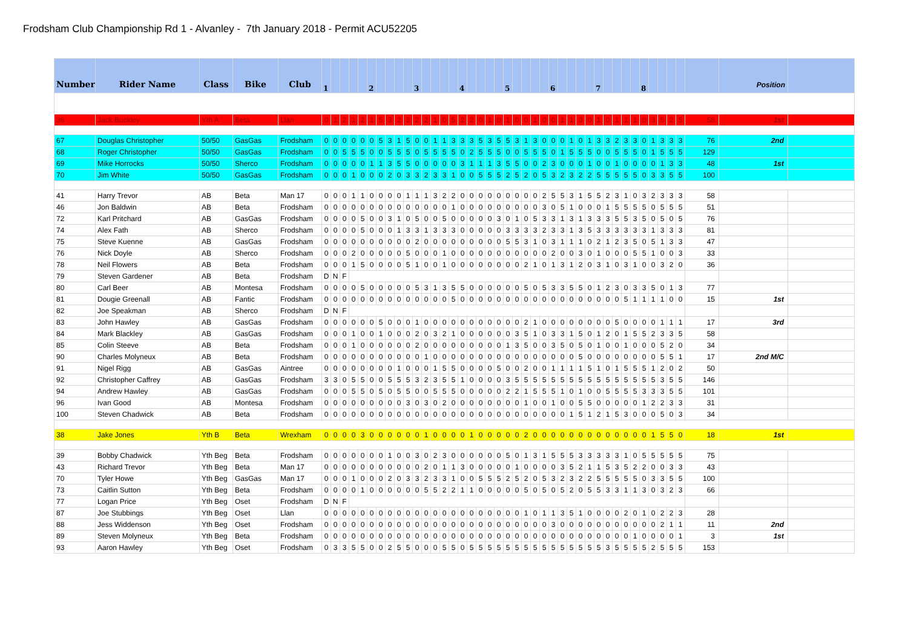Frodsham Club Championship Rd 1 - Alvanley - 7th January 2018 - Permit ACU52205
| Number | Rider Name | Class | Bike | Club | 1 | | | | | 2 | | | | | 3 | | | | | 4 | | | | | 5 | | | | | 6 | | | | | 7 | | | | | 8 | | | | | | Position | |
| --- | --- | --- | --- | --- | --- | --- | --- | --- | --- | --- | --- | --- | --- | --- | --- | --- | --- | --- | --- | --- | --- | --- | --- | --- | --- | --- | --- | --- | --- | --- | --- | --- | --- | --- | --- | --- | --- | --- | --- | --- | --- | --- | --- | --- | --- | --- | --- |
| 36 | Jack Buckley | Yth A | Beta | Llan | 0 | 1 | 2 | 1 | 2 | 1 | 5 | 3 | 2 | 3 | 2 | 2 | 1 | 0 | 5 | 2 | 2 | 0 | 1 | 0 | 1 | 0 | 0 | 1 | 0 | 0 | 1 | 1 | 0 | 0 | 1 | 0 | 1 | 1 | 1 | 0 | 3 | 5 | 2 | 5 | 58 | 1st | |
| 67 | Douglas Christopher | 50/50 | GasGas | Frodsham | 0 | 0 | 0 | 0 | 0 | 0 | 5 | 3 | 1 | 5 | 0 | 0 | 1 | 1 | 3 | 3 | 3 | 5 | 3 | 5 | 5 | 3 | 1 | 3 | 0 | 0 | 0 | 1 | 0 | 1 | 3 | 3 | 2 | 3 | 3 | 0 | 1 | 3 | 3 | 3 | 76 | 2nd | |
| 68 | Roger Christopher | 50/50 | GasGas | Frodsham | 0 | 0 | 5 | 5 | 5 | 0 | 0 | 5 | 5 | 5 | 0 | 5 | 5 | 5 | 5 | 0 | 2 | 5 | 5 | 5 | 0 | 0 | 5 | 5 | 5 | 0 | 1 | 5 | 5 | 5 | 0 | 0 | 5 | 5 | 5 | 0 | 1 | 5 | 5 | 5 | 129 | | |
| 69 | Mike Horrocks | 50/50 | Sherco | Frodsham | 0 | 0 | 0 | 0 | 0 | 1 | 1 | 3 | 5 | 5 | 0 | 0 | 0 | 0 | 0 | 3 | 1 | 1 | 1 | 3 | 5 | 5 | 0 | 0 | 2 | 3 | 0 | 0 | 0 | 1 | 0 | 0 | 1 | 0 | 0 | 0 | 0 | 1 | 3 | 3 | 48 | 1st | |
| 70 | Jim White | 50/50 | GasGas | Frodsham | 0 | 0 | 0 | 1 | 0 | 0 | 0 | 2 | 0 | 3 | 3 | 2 | 3 | 3 | 1 | 0 | 0 | 5 | 5 | 5 | 2 | 5 | 2 | 0 | 5 | 3 | 2 | 3 | 2 | 2 | 5 | 5 | 5 | 5 | 5 | 0 | 3 | 3 | 5 | 5 | 100 | | |
| 41 | Harry Trevor | AB | Beta | Man 17 | 0 | 0 | 0 | 1 | 1 | 0 | 0 | 0 | 0 | 1 | 1 | 1 | 3 | 2 | 2 | 0 | 0 | 0 | 0 | 0 | 0 | 0 | 0 | 0 | 2 | 5 | 5 | 3 | 1 | 5 | 5 | 2 | 3 | 1 | 0 | 3 | 2 | 3 | 3 | 3 | 58 | | |
| 46 | Jon Baldwin | AB | Beta | Frodsham | 0 | 0 | 0 | 0 | 0 | 0 | 0 | 0 | 0 | 0 | 0 | 0 | 0 | 0 | 1 | 0 | 0 | 0 | 0 | 0 | 0 | 0 | 0 | 0 | 3 | 0 | 5 | 1 | 0 | 0 | 0 | 1 | 5 | 5 | 5 | 5 | 0 | 5 | 5 | 5 | 51 | | |
| 72 | Karl Pritchard | AB | GasGas | Frodsham | 0 | 0 | 0 | 0 | 5 | 0 | 0 | 3 | 1 | 0 | 5 | 0 | 0 | 5 | 0 | 0 | 0 | 0 | 0 | 3 | 0 | 1 | 0 | 5 | 3 | 3 | 1 | 3 | 1 | 3 | 3 | 3 | 5 | 5 | 3 | 5 | 0 | 5 | 0 | 5 | 76 | | |
| 74 | Alex Fath | AB | Sherco | Frodsham | 0 | 0 | 0 | 0 | 5 | 0 | 0 | 0 | 1 | 3 | 3 | 1 | 3 | 3 | 3 | 0 | 0 | 0 | 0 | 0 | 3 | 3 | 3 | 3 | 2 | 3 | 3 | 1 | 3 | 5 | 3 | 3 | 3 | 3 | 3 | 3 | 1 | 3 | 3 | 3 | 81 | | |
| 75 | Steve Kuenne | AB | GasGas | Frodsham | 0 | 0 | 0 | 0 | 0 | 0 | 0 | 0 | 0 | 0 | 2 | 0 | 0 | 0 | 0 | 0 | 0 | 0 | 0 | 0 | 5 | 5 | 3 | 1 | 0 | 3 | 1 | 1 | 1 | 0 | 2 | 1 | 2 | 3 | 5 | 0 | 5 | 1 | 3 | 3 | 47 | | |
| 76 | Nick Doyle | AB | Sherco | Frodsham | 0 | 0 | 0 | 2 | 0 | 0 | 0 | 0 | 0 | 5 | 0 | 0 | 0 | 1 | 0 | 0 | 0 | 0 | 0 | 0 | 0 | 0 | 0 | 0 | 0 | 2 | 0 | 0 | 3 | 0 | 1 | 0 | 0 | 0 | 5 | 5 | 1 | 0 | 0 | 3 | 33 | | |
| 78 | Neil Flowers | AB | Beta | Frodsham | 0 | 0 | 0 | 1 | 5 | 0 | 0 | 0 | 0 | 5 | 1 | 0 | 0 | 1 | 0 | 0 | 0 | 0 | 0 | 0 | 0 | 0 | 2 | 1 | 0 | 1 | 3 | 1 | 2 | 0 | 3 | 1 | 0 | 3 | 1 | 0 | 0 | 3 | 2 | 0 | 36 | | |
| 79 | Steven Gardener | AB | Beta | Frodsham | D | N | F | | | | | | | | | | | | | | | | | | | | | | | | | | | | | | | | | | | | | | | | |
| 80 | Carl Beer | AB | Montesa | Frodsham | 0 | 0 | 0 | 0 | 5 | 0 | 0 | 0 | 0 | 0 | 5 | 3 | 1 | 3 | 5 | 5 | 0 | 0 | 0 | 0 | 0 | 0 | 5 | 0 | 5 | 3 | 3 | 5 | 5 | 0 | 1 | 2 | 3 | 0 | 3 | 3 | 5 | 0 | 1 | 3 | 77 | | |
| 81 | Dougie Greenall | AB | Fantic | Frodsham | 0 | 0 | 0 | 0 | 0 | 0 | 0 | 0 | 0 | 0 | 0 | 0 | 0 | 0 | 5 | 0 | 0 | 0 | 0 | 0 | 0 | 0 | 0 | 0 | 0 | 0 | 0 | 0 | 0 | 0 | 0 | 0 | 0 | 5 | 1 | 1 | 1 | 1 | 0 | 0 | 15 | 1st | |
| 82 | Joe Speakman | AB | Sherco | Frodsham | D | N | F | | | | | | | | | | | | | | | | | | | | | | | | | | | | | | | | | | | | | | | | |
| 83 | John Hawley | AB | GasGas | Frodsham | 0 | 0 | 0 | 0 | 0 | 0 | 5 | 0 | 0 | 0 | 1 | 0 | 0 | 0 | 0 | 0 | 0 | 0 | 0 | 0 | 0 | 0 | 2 | 1 | 0 | 0 | 0 | 0 | 0 | 0 | 0 | 0 | 5 | 0 | 0 | 0 | 0 | 1 | 1 | 1 | 17 | 3rd | |
| 84 | Mark Blackley | AB | GasGas | Frodsham | 0 | 0 | 0 | 1 | 0 | 0 | 1 | 0 | 0 | 0 | 2 | 0 | 3 | 2 | 1 | 0 | 0 | 0 | 0 | 0 | 0 | 3 | 5 | 1 | 0 | 3 | 3 | 1 | 5 | 0 | 1 | 2 | 0 | 1 | 5 | 5 | 2 | 3 | 3 | 5 | 58 | | |
| 85 | Colin Steeve | AB | Beta | Frodsham | 0 | 0 | 0 | 1 | 0 | 0 | 0 | 0 | 0 | 0 | 2 | 0 | 0 | 0 | 0 | 0 | 0 | 0 | 0 | 0 | 1 | 3 | 5 | 0 | 0 | 3 | 5 | 0 | 5 | 0 | 1 | 0 | 0 | 1 | 0 | 0 | 0 | 5 | 2 | 0 | 34 | | |
| 90 | Charles Molyneux | AB | Beta | Frodsham | 0 | 0 | 0 | 0 | 0 | 0 | 0 | 0 | 0 | 0 | 0 | 1 | 0 | 0 | 0 | 0 | 0 | 0 | 0 | 0 | 0 | 0 | 0 | 0 | 0 | 0 | 0 | 0 | 5 | 0 | 0 | 0 | 0 | 0 | 0 | 0 | 0 | 5 | 5 | 1 | 17 | 2nd M/C | |
| 91 | Nigel Rigg | AB | GasGas | Aintree | 0 | 0 | 0 | 0 | 0 | 0 | 0 | 0 | 1 | 0 | 0 | 0 | 1 | 5 | 5 | 0 | 0 | 0 | 0 | 5 | 0 | 0 | 2 | 0 | 0 | 1 | 1 | 1 | 1 | 5 | 1 | 0 | 1 | 5 | 5 | 5 | 1 | 2 | 0 | 2 | 50 | | |
| 92 | Christopher Caffrey | AB | GasGas | Frodsham | 3 | 3 | 0 | 5 | 5 | 0 | 0 | 5 | 5 | 5 | 3 | 2 | 3 | 5 | 5 | 1 | 0 | 0 | 0 | 0 | 3 | 5 | 5 | 5 | 5 | 5 | 5 | 5 | 5 | 5 | 5 | 5 | 5 | 5 | 5 | 5 | 5 | 3 | 5 | 5 | 146 | | |
| 94 | Andrew Hawley | AB | GasGas | Frodsham | 0 | 0 | 0 | 5 | 5 | 0 | 5 | 0 | 5 | 5 | 0 | 0 | 5 | 5 | 5 | 0 | 0 | 0 | 0 | 0 | 2 | 2 | 1 | 5 | 5 | 5 | 1 | 0 | 1 | 0 | 0 | 5 | 5 | 5 | 5 | 3 | 3 | 3 | 5 | 5 | 101 | | |
| 96 | Ivan Good | AB | Montesa | Frodsham | 0 | 0 | 0 | 0 | 0 | 0 | 0 | 0 | 0 | 3 | 0 | 3 | 0 | 2 | 0 | 0 | 0 | 0 | 0 | 0 | 0 | 0 | 1 | 0 | 0 | 1 | 0 | 0 | 5 | 5 | 0 | 0 | 0 | 0 | 0 | 1 | 2 | 2 | 3 | 3 | 31 | | |
| 100 | Steven Chadwick | AB | Beta | Frodsham | 0 | 0 | 0 | 0 | 0 | 0 | 0 | 0 | 0 | 0 | 0 | 0 | 0 | 0 | 0 | 0 | 0 | 0 | 0 | 0 | 0 | 0 | 0 | 0 | 0 | 0 | 0 | 1 | 5 | 1 | 2 | 1 | 5 | 3 | 0 | 0 | 0 | 5 | 0 | 3 | 34 | | |
| 38 | Jake Jones | Yth B | Beta | Wrexham | 0 | 0 | 0 | 0 | 3 | 0 | 0 | 0 | 0 | 0 | 0 | 1 | 0 | 0 | 0 | 0 | 1 | 0 | 0 | 0 | 0 | 0 | 2 | 0 | 0 | 0 | 0 | 0 | 0 | 0 | 0 | 0 | 0 | 0 | 0 | 0 | 1 | 5 | 5 | 0 | 18 | 1st | |
| 39 | Bobby Chadwick | Yth Beg | Beta | Frodsham | 0 | 0 | 0 | 0 | 0 | 0 | 0 | 1 | 0 | 0 | 3 | 0 | 2 | 3 | 0 | 0 | 0 | 0 | 0 | 0 | 5 | 0 | 1 | 3 | 1 | 5 | 5 | 5 | 3 | 3 | 3 | 3 | 3 | 1 | 0 | 5 | 5 | 5 | 5 | 5 | 75 | | |
| 43 | Richard Trevor | Yth Beg | Beta | Man 17 | 0 | 0 | 0 | 0 | 0 | 0 | 0 | 0 | 0 | 0 | 0 | 2 | 0 | 1 | 1 | 3 | 0 | 0 | 0 | 0 | 0 | 1 | 0 | 0 | 0 | 0 | 3 | 5 | 2 | 1 | 1 | 5 | 3 | 5 | 2 | 2 | 0 | 0 | 3 | 3 | 43 | | |
| 70 | Tyler Howe | Yth Beg | GasGas | Man 17 | 0 | 0 | 0 | 1 | 0 | 0 | 0 | 2 | 0 | 3 | 3 | 2 | 3 | 3 | 1 | 0 | 0 | 5 | 5 | 5 | 2 | 5 | 2 | 0 | 5 | 3 | 2 | 3 | 2 | 2 | 5 | 5 | 5 | 5 | 5 | 0 | 3 | 3 | 5 | 5 | 100 | | |
| 73 | Caitlin Sutton | Yth Beg | Beta | Frodsham | 0 | 0 | 0 | 0 | 1 | 0 | 0 | 0 | 0 | 0 | 0 | 5 | 5 | 2 | 2 | 1 | 1 | 0 | 0 | 0 | 0 | 0 | 5 | 0 | 5 | 0 | 5 | 2 | 0 | 5 | 5 | 3 | 3 | 1 | 1 | 3 | 0 | 3 | 2 | 3 | 66 | | |
| 77 | Logan Price | Yth Beg | Oset | Frodsham | D | N | F | | | | | | | | | | | | | | | | | | | | | | | | | | | | | | | | | | | | | | | | |
| 87 | Joe Stubbings | Yth Beg | Oset | Llan | 0 | 0 | 0 | 0 | 0 | 0 | 0 | 0 | 0 | 0 | 0 | 0 | 0 | 0 | 0 | 0 | 0 | 0 | 0 | 0 | 0 | 0 | 1 | 0 | 1 | 1 | 3 | 5 | 1 | 0 | 0 | 0 | 0 | 2 | 0 | 1 | 0 | 2 | 2 | 3 | 28 | | |
| 88 | Jess Widdenson | Yth Beg | Oset | Frodsham | 0 | 0 | 0 | 0 | 0 | 0 | 0 | 0 | 0 | 0 | 0 | 0 | 0 | 0 | 0 | 0 | 0 | 0 | 0 | 0 | 0 | 0 | 0 | 0 | 0 | 3 | 0 | 0 | 0 | 0 | 0 | 0 | 0 | 0 | 0 | 0 | 0 | 2 | 1 | 1 | 11 | 2nd | |
| 89 | Steven Molyneux | Yth Beg | Beta | Frodsham | 0 | 0 | 0 | 0 | 0 | 0 | 0 | 0 | 0 | 0 | 0 | 0 | 0 | 0 | 0 | 0 | 0 | 0 | 0 | 0 | 0 | 0 | 0 | 0 | 0 | 0 | 0 | 0 | 0 | 0 | 0 | 0 | 0 | 0 | 1 | 0 | 0 | 0 | 0 | 1 | 3 | 1st | |
| 93 | Aaron Hawley | Yth Beg | Oset | Frodsham | 0 | 3 | 3 | 5 | 5 | 0 | 0 | 2 | 5 | 5 | 0 | 0 | 0 | 5 | 5 | 0 | 5 | 5 | 5 | 5 | 5 | 5 | 5 | 5 | 5 | 5 | 5 | 5 | 5 | 5 | 5 | 3 | 5 | 5 | 5 | 5 | 2 | 5 | 5 | 5 | 153 | | |